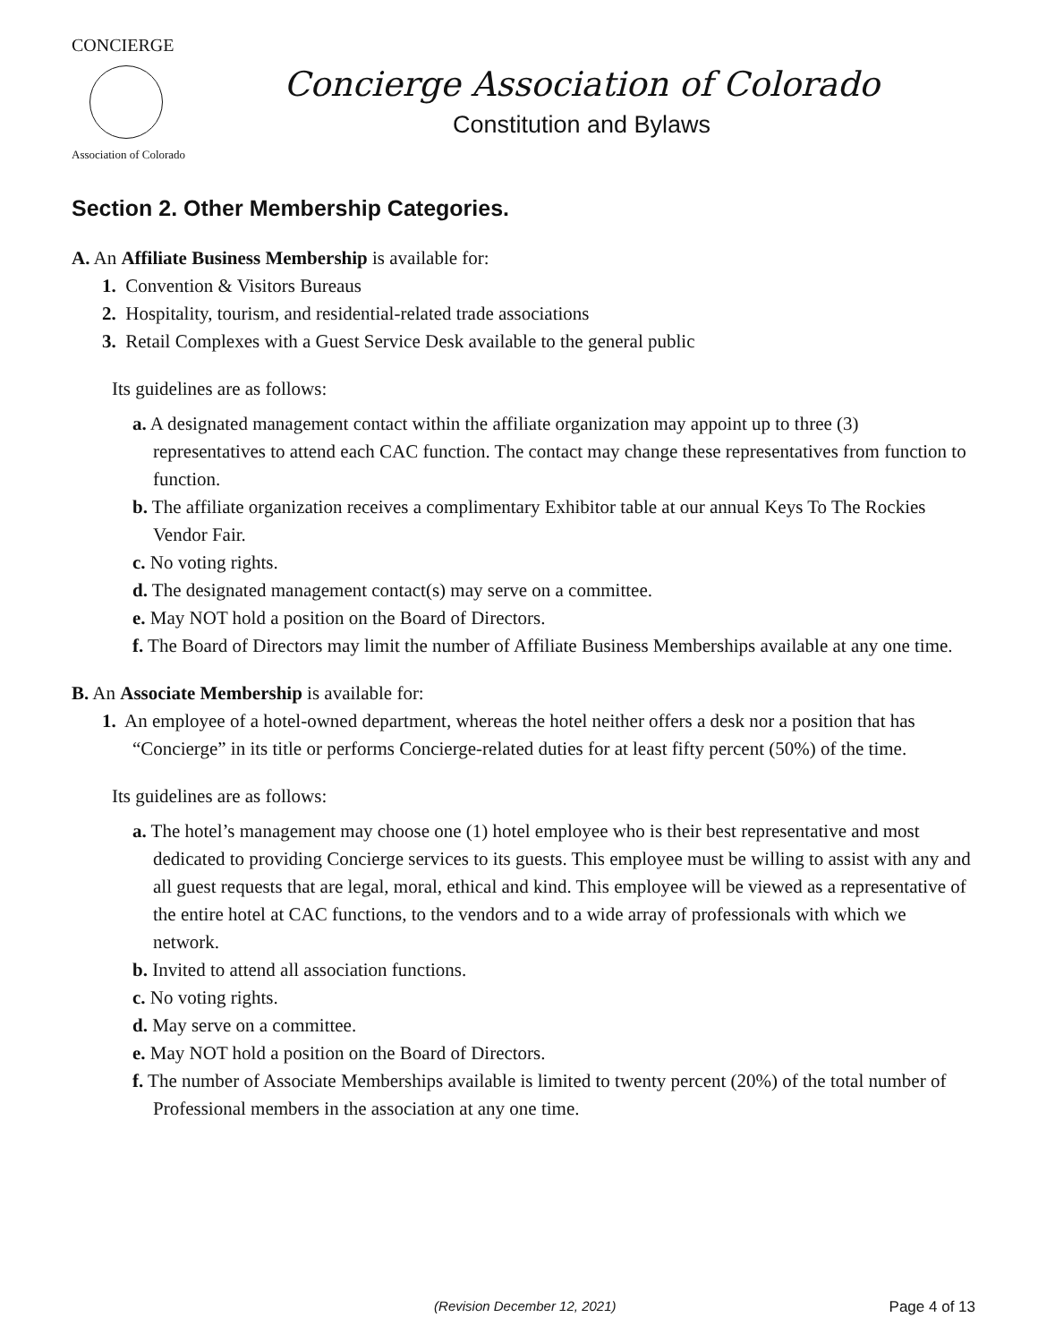CONCIERGE
Association of Colorado
Concierge Association of Colorado
Constitution and Bylaws
Section 2. Other Membership Categories.
A. An Affiliate Business Membership is available for:
1. Convention & Visitors Bureaus
2. Hospitality, tourism, and residential-related trade associations
3. Retail Complexes with a Guest Service Desk available to the general public
Its guidelines are as follows:
a. A designated management contact within the affiliate organization may appoint up to three (3) representatives to attend each CAC function. The contact may change these representatives from function to function.
b. The affiliate organization receives a complimentary Exhibitor table at our annual Keys To The Rockies Vendor Fair.
c. No voting rights.
d. The designated management contact(s) may serve on a committee.
e. May NOT hold a position on the Board of Directors.
f. The Board of Directors may limit the number of Affiliate Business Memberships available at any one time.
B. An Associate Membership is available for:
1. An employee of a hotel-owned department, whereas the hotel neither offers a desk nor a position that has “Concierge” in its title or performs Concierge-related duties for at least fifty percent (50%) of the time.
Its guidelines are as follows:
a. The hotel’s management may choose one (1) hotel employee who is their best representative and most dedicated to providing Concierge services to its guests. This employee must be willing to assist with any and all guest requests that are legal, moral, ethical and kind. This employee will be viewed as a representative of the entire hotel at CAC functions, to the vendors and to a wide array of professionals with which we network.
b. Invited to attend all association functions.
c. No voting rights.
d. May serve on a committee.
e. May NOT hold a position on the Board of Directors.
f. The number of Associate Memberships available is limited to twenty percent (20%) of the total number of Professional members in the association at any one time.
(Revision December 12, 2021) Page 4 of 13